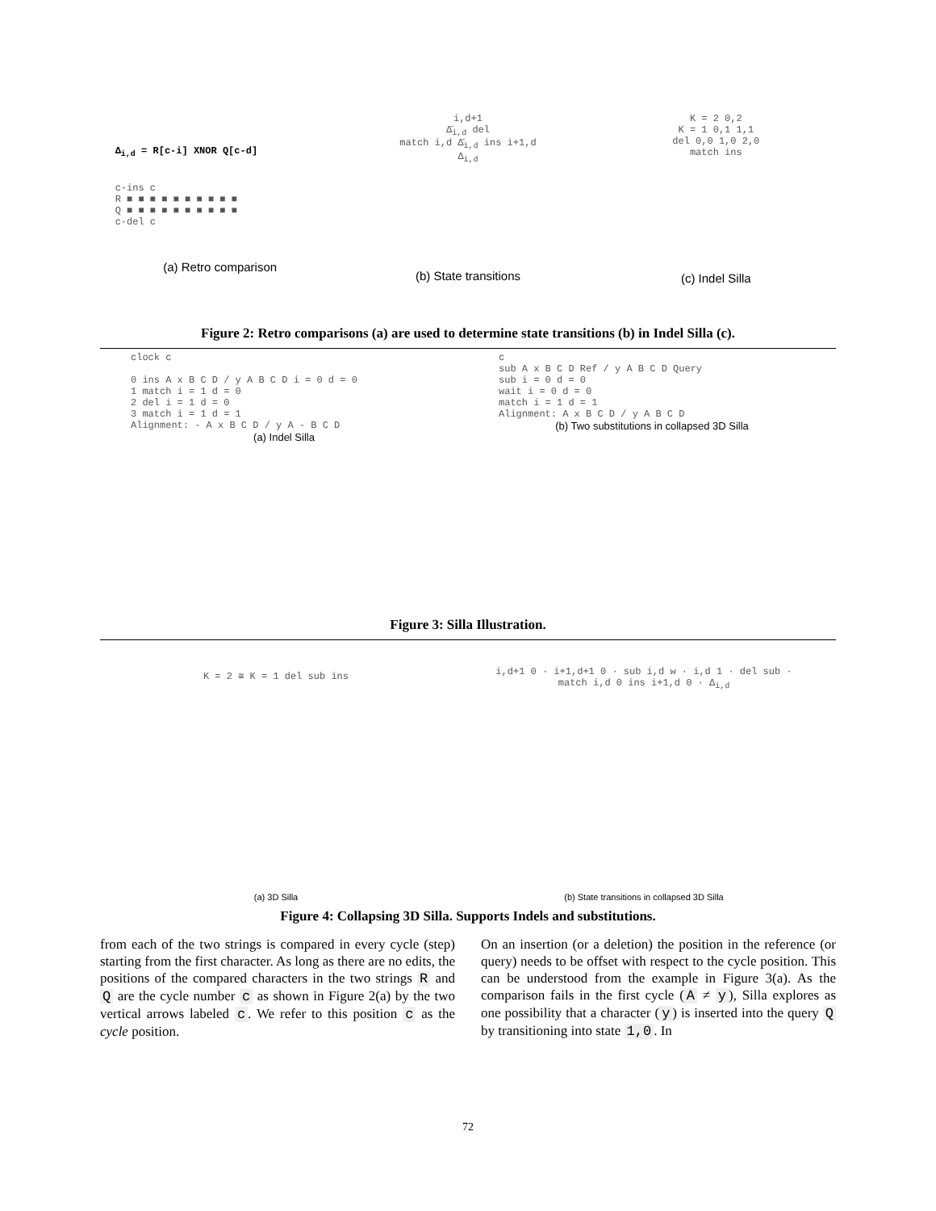Δ<sub>i,d</sub> = R[c-i] XNOR Q[c-d]
c-ins c
R ■ ■ ■ ■ ■ ■ ■ ■ ■ ■
Q ■ ■ ■ ■ ■ ■ ■ ■ ■ ■
c-del c
(a) Retro comparison
i,d+1
Δ̄<sub>i,d</sub> del
match i,d Δ̄<sub>i,d</sub> ins i+1,d
Δ<sub>i,d</sub>
(b) State transitions
K = 2 0,2
K = 1 0,1 1,1
del 0,0 1,0 2,0
match ins
(c) Indel Silla
Figure 2: Retro comparisons (a) are used to determine state transitions (b) in Indel Silla (c).
clock c
0 ins A x B C D / y A B C D i = 0 d = 0
1 match i = 1 d = 0
2 del i = 1 d = 0
3 match i = 1 d = 1
Alignment: - A x B C D / y A - B C D
(a) Indel Silla
c
sub A x B C D Ref / y A B C D Query
sub i = 0 d = 0
wait i = 0 d = 0
match i = 1 d = 1
Alignment: A x B C D / y A B C D
(b) Two substitutions in collapsed 3D Silla
Figure 3: Silla Illustration.
K = 2 ≅ K = 1 del sub ins
(a) 3D Silla
i,d+1 0 · i+1,d+1 0 · sub i,d w · i,d 1 · del sub · match i,d 0 ins i+1,d 0 · Δ<sub>i,d</sub>
(b) State transitions in collapsed 3D Silla
Figure 4: Collapsing 3D Silla. Supports Indels and substitutions.
from each of the two strings is compared in every cycle (step) starting from the first character. As long as there are no edits, the positions of the compared characters in the two strings R and Q are the cycle number c as shown in Figure 2(a) by the two vertical arrows labeled c. We refer to this position c as the cycle position.
On an insertion (or a deletion) the position in the reference (or query) needs to be offset with respect to the cycle position. This can be understood from the example in Figure 3(a). As the comparison fails in the first cycle (A ≠ y), Silla explores as one possibility that a character (y) is inserted into the query Q by transitioning into state 1,0. In
72